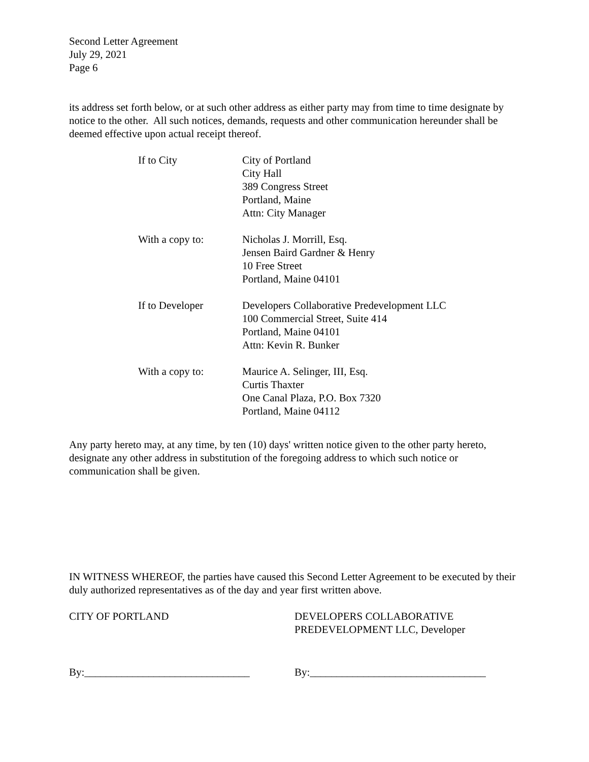Second Letter Agreement
July 29, 2021
Page 6
its address set forth below, or at such other address as either party may from time to time designate by notice to the other. All such notices, demands, requests and other communication hereunder shall be deemed effective upon actual receipt thereof.
| If to City | City of Portland City Hall 389 Congress Street Portland, Maine Attn: City Manager |
| With a copy to: | Nicholas J. Morrill, Esq. Jensen Baird Gardner & Henry 10 Free Street Portland, Maine 04101 |
| If to Developer | Developers Collaborative Predevelopment LLC 100 Commercial Street, Suite 414 Portland, Maine 04101 Attn: Kevin R. Bunker |
| With a copy to: | Maurice A. Selinger, III, Esq. Curtis Thaxter One Canal Plaza, P.O. Box 7320 Portland, Maine 04112 |
Any party hereto may, at any time, by ten (10) days' written notice given to the other party hereto, designate any other address in substitution of the foregoing address to which such notice or communication shall be given.
IN WITNESS WHEREOF, the parties have caused this Second Letter Agreement to be executed by their duly authorized representatives as of the day and year first written above.
CITY OF PORTLAND DEVELOPERS COLLABORATIVE
PREDEVELOPMENT LLC, Developer
By:_______________________________ By:_________________________________